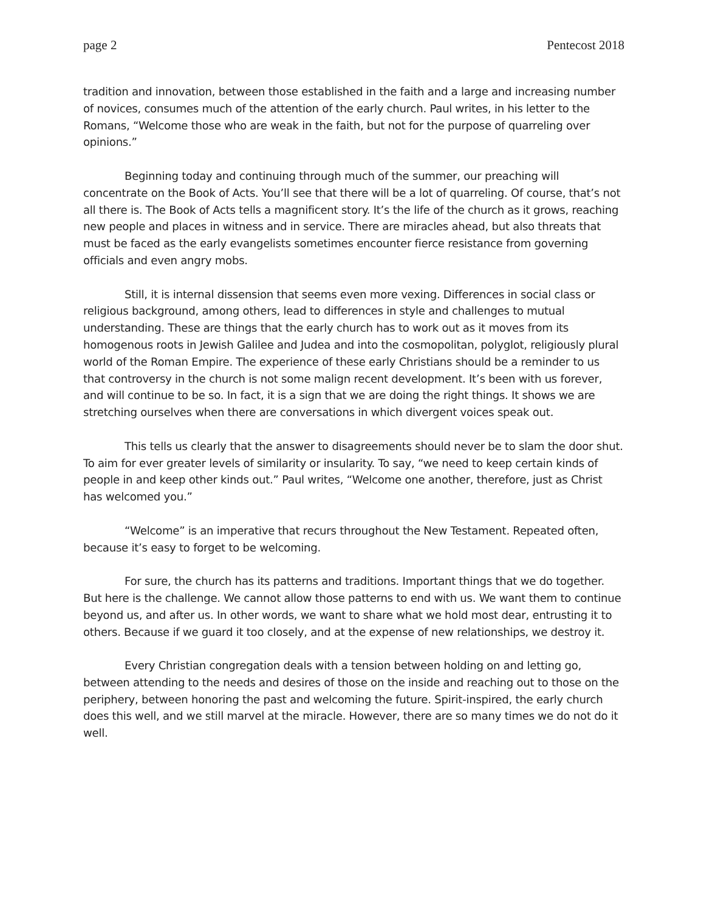page 2 Pentecost 2018
tradition and innovation, between those established in the faith and a large and increasing number of novices, consumes much of the attention of the early church. Paul writes, in his letter to the Romans, “Welcome those who are weak in the faith, but not for the purpose of quarreling over opinions.”
Beginning today and continuing through much of the summer, our preaching will concentrate on the Book of Acts. You’ll see that there will be a lot of quarreling. Of course, that’s not all there is. The Book of Acts tells a magnificent story. It’s the life of the church as it grows, reaching new people and places in witness and in service. There are miracles ahead, but also threats that must be faced as the early evangelists sometimes encounter fierce resistance from governing officials and even angry mobs.
Still, it is internal dissension that seems even more vexing. Differences in social class or religious background, among others, lead to differences in style and challenges to mutual understanding. These are things that the early church has to work out as it moves from its homogenous roots in Jewish Galilee and Judea and into the cosmopolitan, polyglot, religiously plural world of the Roman Empire. The experience of these early Christians should be a reminder to us that controversy in the church is not some malign recent development. It’s been with us forever, and will continue to be so. In fact, it is a sign that we are doing the right things. It shows we are stretching ourselves when there are conversations in which divergent voices speak out.
This tells us clearly that the answer to disagreements should never be to slam the door shut. To aim for ever greater levels of similarity or insularity. To say, “we need to keep certain kinds of people in and keep other kinds out.” Paul writes, “Welcome one another, therefore, just as Christ has welcomed you.”
“Welcome” is an imperative that recurs throughout the New Testament. Repeated often, because it’s easy to forget to be welcoming.
For sure, the church has its patterns and traditions. Important things that we do together. But here is the challenge. We cannot allow those patterns to end with us. We want them to continue beyond us, and after us. In other words, we want to share what we hold most dear, entrusting it to others. Because if we guard it too closely, and at the expense of new relationships, we destroy it.
Every Christian congregation deals with a tension between holding on and letting go, between attending to the needs and desires of those on the inside and reaching out to those on the periphery, between honoring the past and welcoming the future. Spirit-inspired, the early church does this well, and we still marvel at the miracle. However, there are so many times we do not do it well.